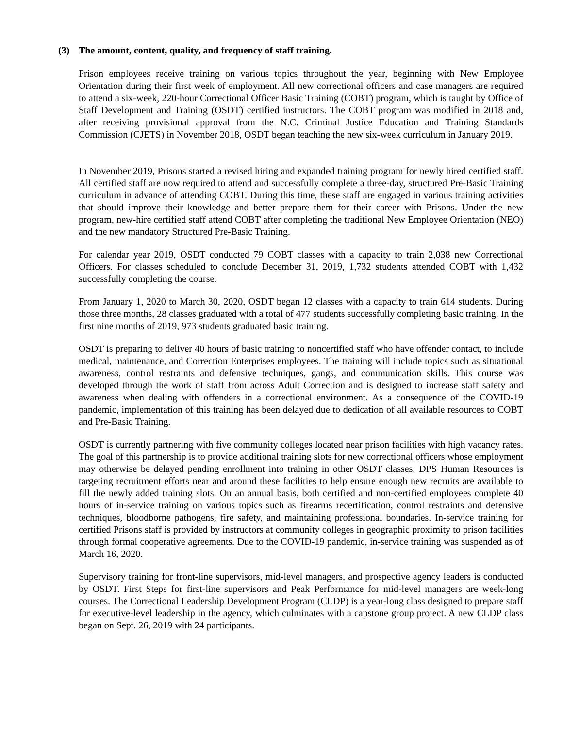(3) The amount, content, quality, and frequency of staff training.
Prison employees receive training on various topics throughout the year, beginning with New Employee Orientation during their first week of employment. All new correctional officers and case managers are required to attend a six-week, 220-hour Correctional Officer Basic Training (COBT) program, which is taught by Office of Staff Development and Training (OSDT) certified instructors. The COBT program was modified in 2018 and, after receiving provisional approval from the N.C. Criminal Justice Education and Training Standards Commission (CJETS) in November 2018, OSDT began teaching the new six-week curriculum in January 2019.
In November 2019, Prisons started a revised hiring and expanded training program for newly hired certified staff. All certified staff are now required to attend and successfully complete a three-day, structured Pre-Basic Training curriculum in advance of attending COBT. During this time, these staff are engaged in various training activities that should improve their knowledge and better prepare them for their career with Prisons. Under the new program, new-hire certified staff attend COBT after completing the traditional New Employee Orientation (NEO) and the new mandatory Structured Pre-Basic Training.
For calendar year 2019, OSDT conducted 79 COBT classes with a capacity to train 2,038 new Correctional Officers. For classes scheduled to conclude December 31, 2019, 1,732 students attended COBT with 1,432 successfully completing the course.
From January 1, 2020 to March 30, 2020, OSDT began 12 classes with a capacity to train 614 students. During those three months, 28 classes graduated with a total of 477 students successfully completing basic training. In the first nine months of 2019, 973 students graduated basic training.
OSDT is preparing to deliver 40 hours of basic training to noncertified staff who have offender contact, to include medical, maintenance, and Correction Enterprises employees. The training will include topics such as situational awareness, control restraints and defensive techniques, gangs, and communication skills. This course was developed through the work of staff from across Adult Correction and is designed to increase staff safety and awareness when dealing with offenders in a correctional environment. As a consequence of the COVID-19 pandemic, implementation of this training has been delayed due to dedication of all available resources to COBT and Pre-Basic Training.
OSDT is currently partnering with five community colleges located near prison facilities with high vacancy rates. The goal of this partnership is to provide additional training slots for new correctional officers whose employment may otherwise be delayed pending enrollment into training in other OSDT classes. DPS Human Resources is targeting recruitment efforts near and around these facilities to help ensure enough new recruits are available to fill the newly added training slots. On an annual basis, both certified and non-certified employees complete 40 hours of in-service training on various topics such as firearms recertification, control restraints and defensive techniques, bloodborne pathogens, fire safety, and maintaining professional boundaries. In-service training for certified Prisons staff is provided by instructors at community colleges in geographic proximity to prison facilities through formal cooperative agreements. Due to the COVID-19 pandemic, in-service training was suspended as of March 16, 2020.
Supervisory training for front-line supervisors, mid-level managers, and prospective agency leaders is conducted by OSDT. First Steps for first-line supervisors and Peak Performance for mid-level managers are week-long courses. The Correctional Leadership Development Program (CLDP) is a year-long class designed to prepare staff for executive-level leadership in the agency, which culminates with a capstone group project. A new CLDP class began on Sept. 26, 2019 with 24 participants.